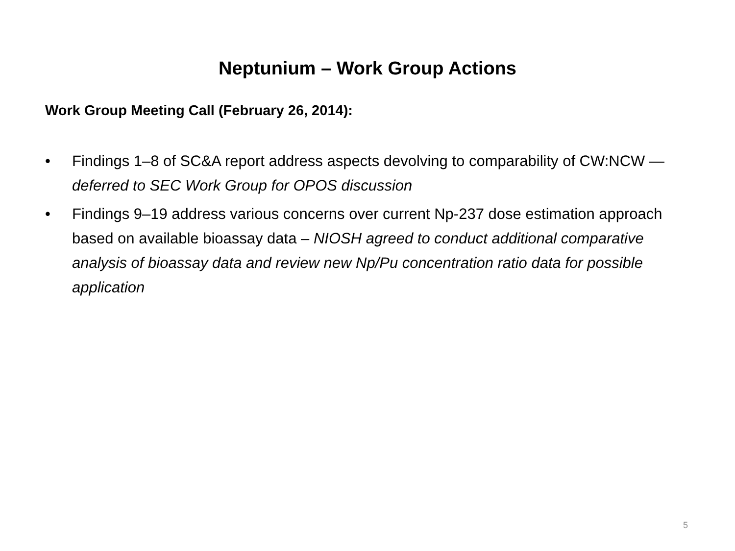Neptunium – Work Group Actions
Work Group Meeting Call (February 26, 2014):
• Findings 1–8 of SC&A report address aspects devolving to comparability of CW:NCW — deferred to SEC Work Group for OPOS discussion
• Findings 9–19 address various concerns over current Np-237 dose estimation approach based on available bioassay data – NIOSH agreed to conduct additional comparative analysis of bioassay data and review new Np/Pu concentration ratio data for possible application
5